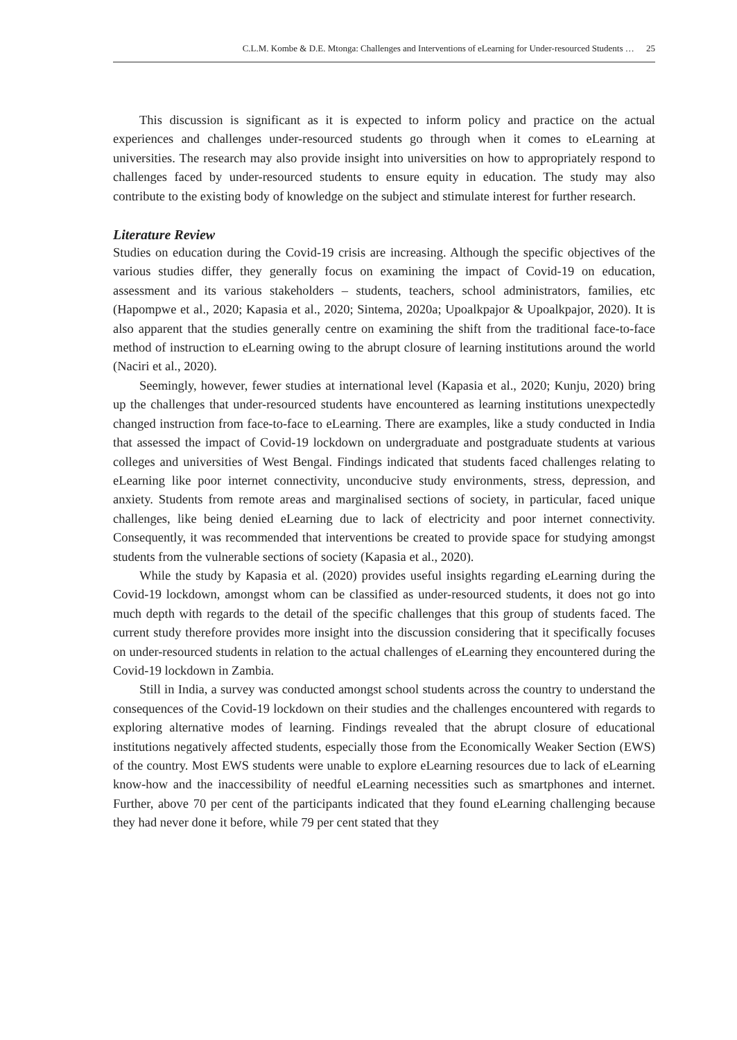C.L.M. Kombe & D.E. Mtonga: Challenges and Interventions of eLearning for Under-resourced Students … 25
This discussion is significant as it is expected to inform policy and practice on the actual experiences and challenges under-resourced students go through when it comes to eLearning at universities. The research may also provide insight into universities on how to appropriately respond to challenges faced by under-resourced students to ensure equity in education. The study may also contribute to the existing body of knowledge on the subject and stimulate interest for further research.
Literature Review
Studies on education during the Covid-19 crisis are increasing. Although the specific objectives of the various studies differ, they generally focus on examining the impact of Covid-19 on education, assessment and its various stakeholders – students, teachers, school administrators, families, etc (Hapompwe et al., 2020; Kapasia et al., 2020; Sintema, 2020a; Upoalkpajor & Upoalkpajor, 2020). It is also apparent that the studies generally centre on examining the shift from the traditional face-to-face method of instruction to eLearning owing to the abrupt closure of learning institutions around the world (Naciri et al., 2020).
Seemingly, however, fewer studies at international level (Kapasia et al., 2020; Kunju, 2020) bring up the challenges that under-resourced students have encountered as learning institutions unexpectedly changed instruction from face-to-face to eLearning. There are examples, like a study conducted in India that assessed the impact of Covid-19 lockdown on undergraduate and postgraduate students at various colleges and universities of West Bengal. Findings indicated that students faced challenges relating to eLearning like poor internet connectivity, unconducive study environments, stress, depression, and anxiety. Students from remote areas and marginalised sections of society, in particular, faced unique challenges, like being denied eLearning due to lack of electricity and poor internet connectivity. Consequently, it was recommended that interventions be created to provide space for studying amongst students from the vulnerable sections of society (Kapasia et al., 2020).
While the study by Kapasia et al. (2020) provides useful insights regarding eLearning during the Covid-19 lockdown, amongst whom can be classified as under-resourced students, it does not go into much depth with regards to the detail of the specific challenges that this group of students faced. The current study therefore provides more insight into the discussion considering that it specifically focuses on under-resourced students in relation to the actual challenges of eLearning they encountered during the Covid-19 lockdown in Zambia.
Still in India, a survey was conducted amongst school students across the country to understand the consequences of the Covid-19 lockdown on their studies and the challenges encountered with regards to exploring alternative modes of learning. Findings revealed that the abrupt closure of educational institutions negatively affected students, especially those from the Economically Weaker Section (EWS) of the country. Most EWS students were unable to explore eLearning resources due to lack of eLearning know-how and the inaccessibility of needful eLearning necessities such as smartphones and internet. Further, above 70 per cent of the participants indicated that they found eLearning challenging because they had never done it before, while 79 per cent stated that they